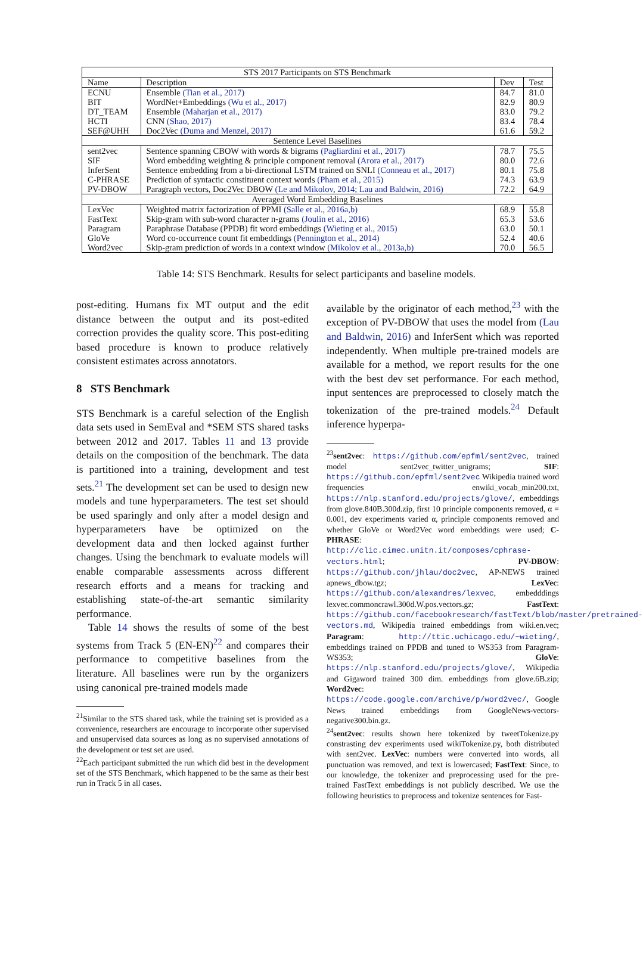| STS 2017 Participants on STS Benchmark | | | |
| Name | Description | Dev | Test |
| ECNU | Ensemble (Tian et al., 2017) | 84.7 | 81.0 |
| BIT | WordNet+Embeddings (Wu et al., 2017) | 82.9 | 80.9 |
| DT_TEAM | Ensemble (Maharjan et al., 2017) | 83.0 | 79.2 |
| HCTI | CNN (Shao, 2017) | 83.4 | 78.4 |
| SEF@UHH | Doc2Vec (Duma and Menzel, 2017) | 61.6 | 59.2 |
| Sentence Level Baselines | | | |
| sent2vec | Sentence spanning CBOW with words & bigrams (Pagliardini et al., 2017) | 78.7 | 75.5 |
| SIF | Word embedding weighting & principle component removal (Arora et al., 2017) | 80.0 | 72.6 |
| InferSent | Sentence embedding from a bi-directional LSTM trained on SNLI (Conneau et al., 2017) | 80.1 | 75.8 |
| C-PHRASE | Prediction of syntactic constituent context words (Pham et al., 2015) | 74.3 | 63.9 |
| PV-DBOW | Paragraph vectors, Doc2Vec DBOW (Le and Mikolov, 2014; Lau and Baldwin, 2016) | 72.2 | 64.9 |
| Averaged Word Embedding Baselines | | | |
| LexVec | Weighted matrix factorization of PPMI (Salle et al., 2016a,b) | 68.9 | 55.8 |
| FastText | Skip-gram with sub-word character n-grams (Joulin et al., 2016) | 65.3 | 53.6 |
| Paragram | Paraphrase Database (PPDB) fit word embeddings (Wieting et al., 2015) | 63.0 | 50.1 |
| GloVe | Word co-occurrence count fit embeddings (Pennington et al., 2014) | 52.4 | 40.6 |
| Word2vec | Skip-gram prediction of words in a context window (Mikolov et al., 2013a,b) | 70.0 | 56.5 |
Table 14: STS Benchmark. Results for select participants and baseline models.
post-editing. Humans fix MT output and the edit distance between the output and its post-edited correction provides the quality score. This post-editing based procedure is known to produce relatively consistent estimates across annotators.
8 STS Benchmark
STS Benchmark is a careful selection of the English data sets used in SemEval and *SEM STS shared tasks between 2012 and 2017. Tables 11 and 13 provide details on the composition of the benchmark. The data is partitioned into a training, development and test sets.<sup>21</sup> The development set can be used to design new models and tune hyperparameters. The test set should be used sparingly and only after a model design and hyperparameters have be optimized on the development data and then locked against further changes. Using the benchmark to evaluate models will enable comparable assessments across different research efforts and a means for tracking and establishing state-of-the-art semantic similarity performance.
Table 14 shows the results of some of the best systems from Track 5 (EN-EN)<sup>22</sup> and compares their performance to competitive baselines from the literature. All baselines were run by the organizers using canonical pre-trained models made
<sup>21</sup> Similar to the STS shared task, while the training set is provided as a convenience, researchers are encourage to incorporate other supervised and unsupervised data sources as long as no supervised annotations of the development or test set are used.
<sup>22</sup> Each participant submitted the run which did best in the development set of the STS Benchmark, which happened to be the same as their best run in Track 5 in all cases.
available by the originator of each method,<sup>23</sup> with the exception of PV-DBOW that uses the model from (Lau and Baldwin, 2016) and InferSent which was reported independently. When multiple pre-trained models are available for a method, we report results for the one with the best dev set performance. For each method, input sentences are preprocessed to closely match the tokenization of the pre-trained models.<sup>24</sup> Default inference hyperpa-
<sup>23</sup> sent2vec: https://github.com/epfml/sent2vec, trained model sent2vec_twitter_unigrams; SIF: https://github.com/epfml/sent2vec Wikipedia trained word frequencies enwiki_vocab_min200.txt, https://nlp.stanford.edu/projects/glove/, embeddings from glove.840B.300d.zip, first 10 principle components removed, α = 0.001, dev experiments varied α, principle components removed and whether GloVe or Word2Vec word embeddings were used; C-PHRASE: http://clic.cimec.unitn.it/composes/cphrase-vectors.html; PV-DBOW: https://github.com/jhlau/doc2vec, AP-NEWS trained apnews_dbow.tgz; LexVec: https://github.com/alexandres/lexvec, embedddings lexvec.commoncrawl.300d.W.pos.vectors.gz; FastText: https://github.com/facebookresearch/fastText/blob/master/pretrained-vectors.md, Wikipedia trained embeddings from wiki.en.vec; Paragram: http://ttic.uchicago.edu/~wieting/, embeddings trained on PPDB and tuned to WS353 from Paragram-WS353; GloVe: https://nlp.stanford.edu/projects/glove/, Wikipedia and Gigaword trained 300 dim. embeddings from glove.6B.zip; Word2vec: https://code.google.com/archive/p/word2vec/, Google News trained embeddings from GoogleNews-vectors-negative300.bin.gz.
<sup>24</sup> sent2vec: results shown here tokenized by tweetTokenize.py constrasting dev experiments used wikiTokenize.py, both distributed with sent2vec. LexVec: numbers were converted into words, all punctuation was removed, and text is lowercased; FastText: Since, to our knowledge, the tokenizer and preprocessing used for the pre-trained FastText embeddings is not publicly described. We use the following heuristics to preprocess and tokenize sentences for Fast-